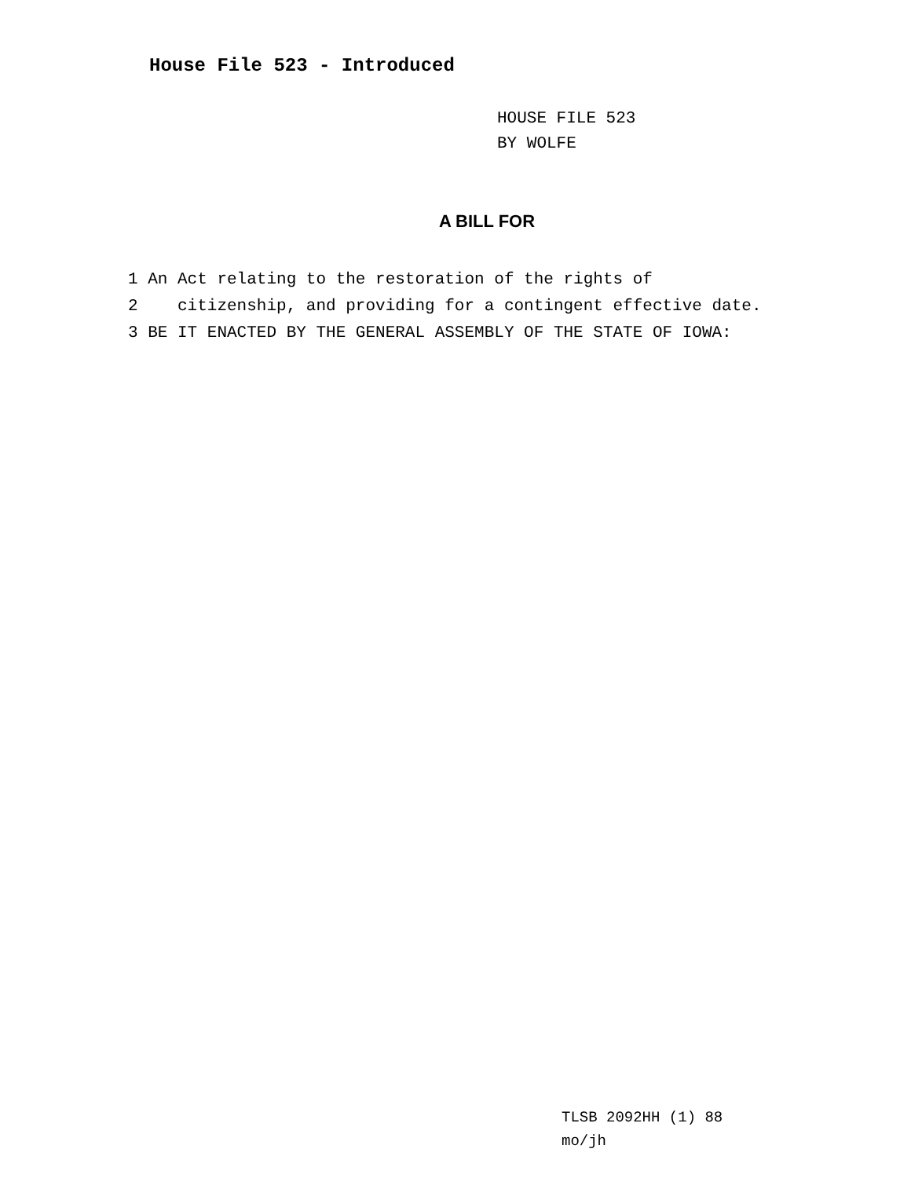House File 523 - Introduced
HOUSE FILE 523
BY WOLFE
A BILL FOR
1 An Act relating to the restoration of the rights of
2 citizenship, and providing for a contingent effective date.
3 BE IT ENACTED BY THE GENERAL ASSEMBLY OF THE STATE OF IOWA:
TLSB 2092HH (1) 88
mo/jh